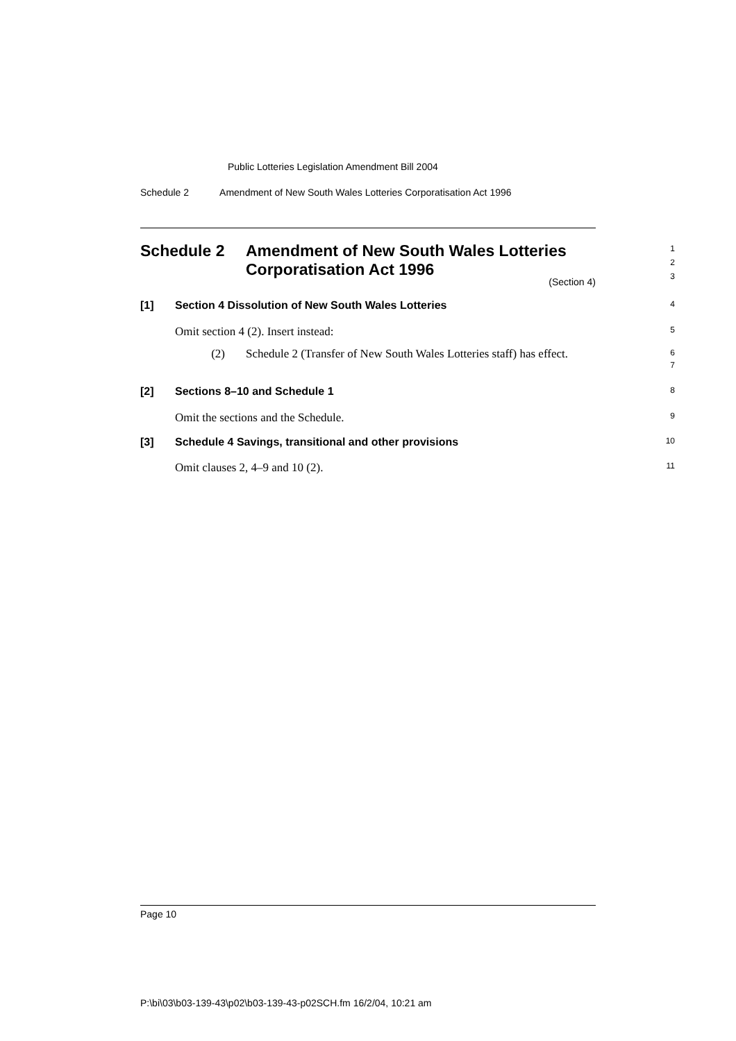Public Lotteries Legislation Amendment Bill 2004
Schedule 2 Amendment of New South Wales Lotteries Corporatisation Act 1996
Schedule 2 Amendment of New South Wales Lotteries
Corporatisation Act 1996
1
2
3
(Section 4)
[1] Section 4 Dissolution of New South Wales Lotteries
4
Omit section 4 (2). Insert instead:
5
(2) Schedule 2 (Transfer of New South Wales Lotteries staff) has effect.
6
7
[2] Sections 8–10 and Schedule 1
8
Omit the sections and the Schedule.
9
[3] Schedule 4 Savings, transitional and other provisions
10
Omit clauses 2, 4–9 and 10 (2).
11
Page 10
P:\bi\03\b03-139-43\p02\b03-139-43-p02SCH.fm 16/2/04, 10:21 am